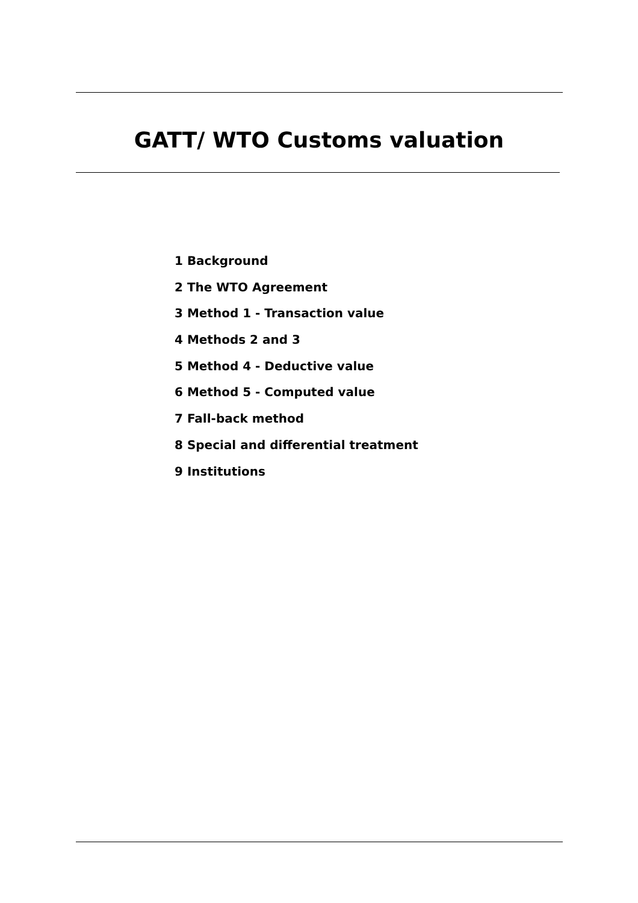GATT/ WTO Customs valuation
1 Background
2 The WTO Agreement
3 Method 1 - Transaction value
4 Methods 2 and 3
5 Method 4 - Deductive value
6 Method 5 - Computed value
7 Fall-back method
8 Special and differential treatment
9 Institutions